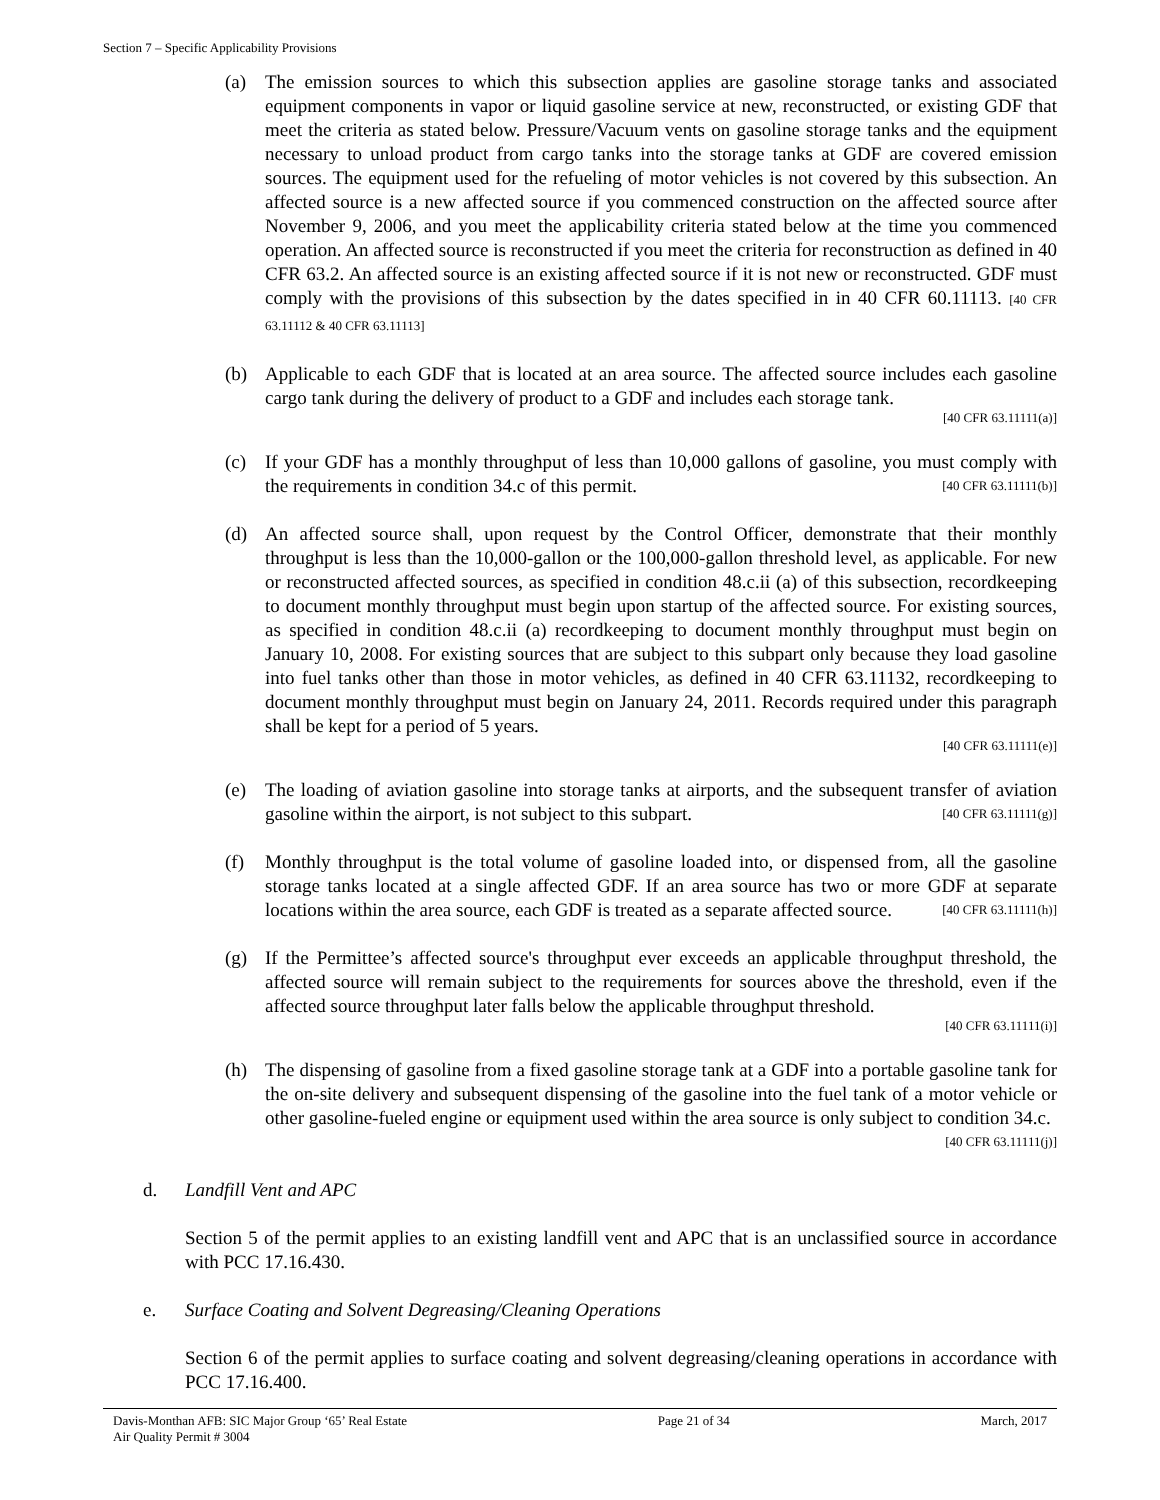Section 7 – Specific Applicability Provisions
(a) The emission sources to which this subsection applies are gasoline storage tanks and associated equipment components in vapor or liquid gasoline service at new, reconstructed, or existing GDF that meet the criteria as stated below. Pressure/Vacuum vents on gasoline storage tanks and the equipment necessary to unload product from cargo tanks into the storage tanks at GDF are covered emission sources. The equipment used for the refueling of motor vehicles is not covered by this subsection. An affected source is a new affected source if you commenced construction on the affected source after November 9, 2006, and you meet the applicability criteria stated below at the time you commenced operation. An affected source is reconstructed if you meet the criteria for reconstruction as defined in 40 CFR 63.2. An affected source is an existing affected source if it is not new or reconstructed. GDF must comply with the provisions of this subsection by the dates specified in in 40 CFR 60.11113. [40 CFR 63.11112 & 40 CFR 63.11113]
(b) Applicable to each GDF that is located at an area source. The affected source includes each gasoline cargo tank during the delivery of product to a GDF and includes each storage tank.
[40 CFR 63.11111(a)]
(c) If your GDF has a monthly throughput of less than 10,000 gallons of gasoline, you must comply with the requirements in condition 34.c of this permit. [40 CFR 63.11111(b)]
(d) An affected source shall, upon request by the Control Officer, demonstrate that their monthly throughput is less than the 10,000-gallon or the 100,000-gallon threshold level, as applicable. For new or reconstructed affected sources, as specified in condition 48.c.ii (a) of this subsection, recordkeeping to document monthly throughput must begin upon startup of the affected source. For existing sources, as specified in condition 48.c.ii (a) recordkeeping to document monthly throughput must begin on January 10, 2008. For existing sources that are subject to this subpart only because they load gasoline into fuel tanks other than those in motor vehicles, as defined in 40 CFR 63.11132, recordkeeping to document monthly throughput must begin on January 24, 2011. Records required under this paragraph shall be kept for a period of 5 years.
[40 CFR 63.11111(e)]
(e) The loading of aviation gasoline into storage tanks at airports, and the subsequent transfer of aviation gasoline within the airport, is not subject to this subpart. [40 CFR 63.11111(g)]
(f) Monthly throughput is the total volume of gasoline loaded into, or dispensed from, all the gasoline storage tanks located at a single affected GDF. If an area source has two or more GDF at separate locations within the area source, each GDF is treated as a separate affected source. [40 CFR 63.11111(h)]
(g) If the Permittee’s affected source's throughput ever exceeds an applicable throughput threshold, the affected source will remain subject to the requirements for sources above the threshold, even if the affected source throughput later falls below the applicable throughput threshold.
[40 CFR 63.11111(i)]
(h) The dispensing of gasoline from a fixed gasoline storage tank at a GDF into a portable gasoline tank for the on-site delivery and subsequent dispensing of the gasoline into the fuel tank of a motor vehicle or other gasoline-fueled engine or equipment used within the area source is only subject to condition 34.c. [40 CFR 63.11111(j)]
d. Landfill Vent and APC
Section 5 of the permit applies to an existing landfill vent and APC that is an unclassified source in accordance with PCC 17.16.430.
e. Surface Coating and Solvent Degreasing/Cleaning Operations
Section 6 of the permit applies to surface coating and solvent degreasing/cleaning operations in accordance with PCC 17.16.400.
Davis-Monthan AFB: SIC Major Group ‘65’ Real Estate
Air Quality Permit # 3004
Page 21 of 34 March, 2017